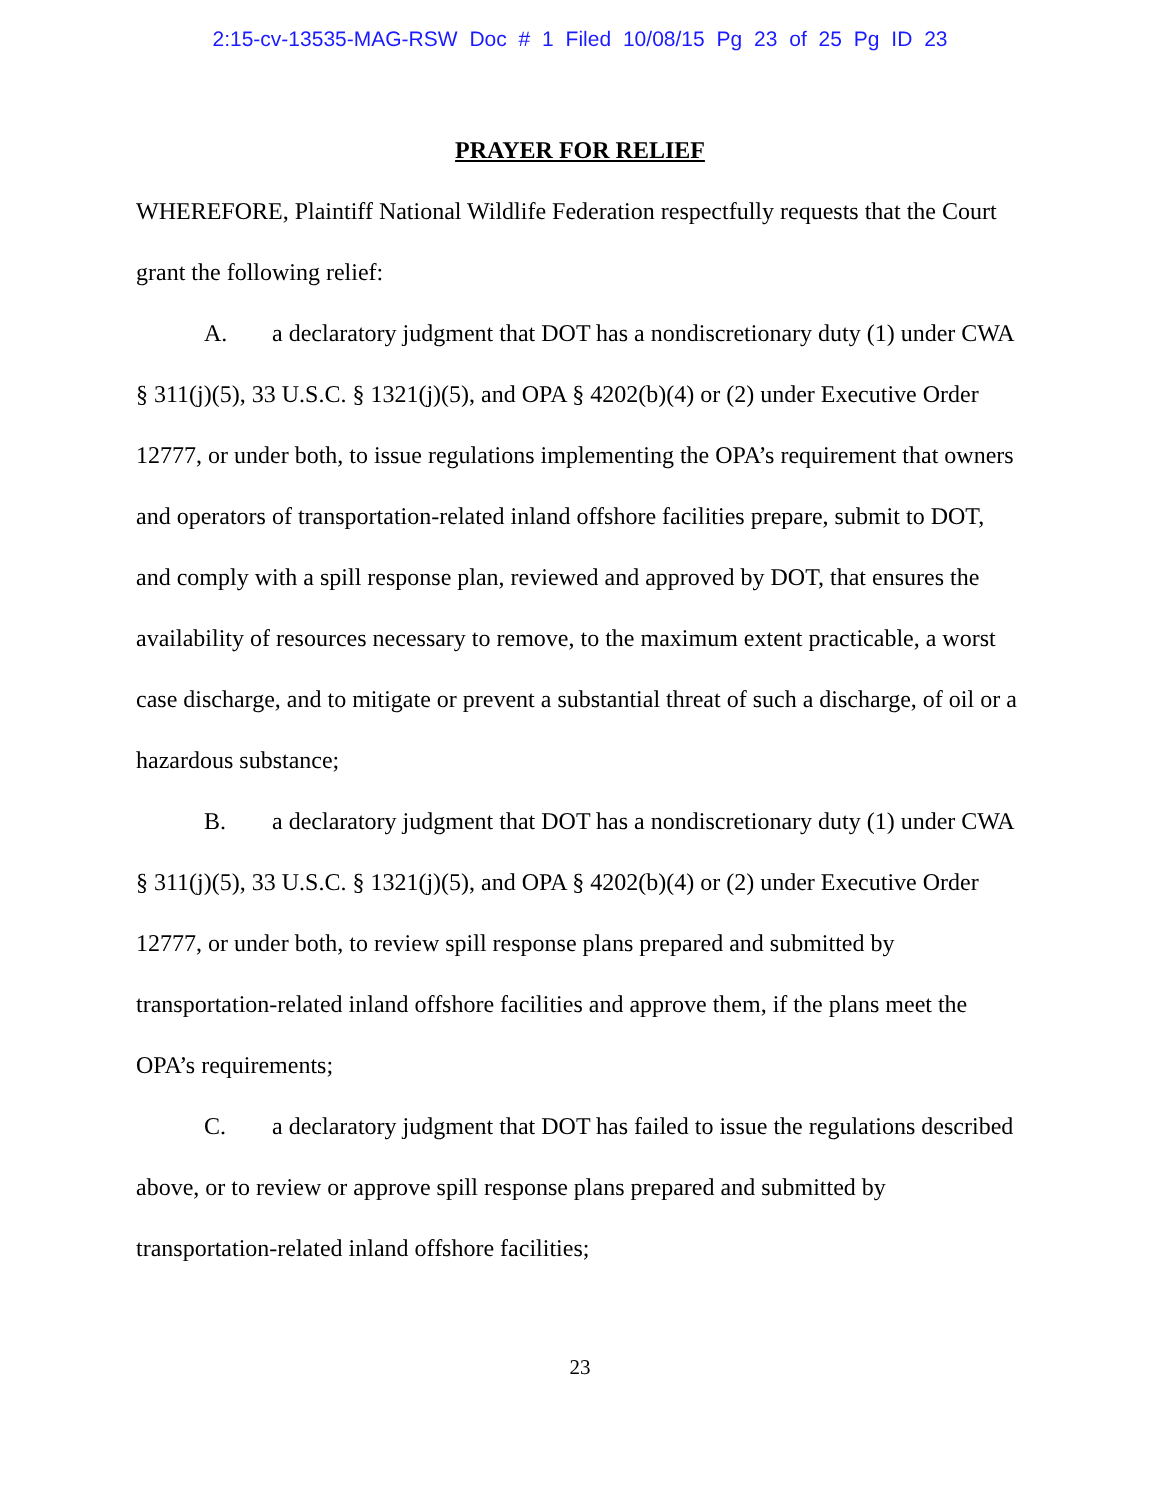2:15-cv-13535-MAG-RSW Doc # 1 Filed 10/08/15 Pg 23 of 25 Pg ID 23
PRAYER FOR RELIEF
WHEREFORE, Plaintiff National Wildlife Federation respectfully requests that the Court grant the following relief:
A. a declaratory judgment that DOT has a nondiscretionary duty (1) under CWA § 311(j)(5), 33 U.S.C. § 1321(j)(5), and OPA § 4202(b)(4) or (2) under Executive Order 12777, or under both, to issue regulations implementing the OPA’s requirement that owners and operators of transportation-related inland offshore facilities prepare, submit to DOT, and comply with a spill response plan, reviewed and approved by DOT, that ensures the availability of resources necessary to remove, to the maximum extent practicable, a worst case discharge, and to mitigate or prevent a substantial threat of such a discharge, of oil or a hazardous substance;
B. a declaratory judgment that DOT has a nondiscretionary duty (1) under CWA § 311(j)(5), 33 U.S.C. § 1321(j)(5), and OPA § 4202(b)(4) or (2) under Executive Order 12777, or under both, to review spill response plans prepared and submitted by transportation-related inland offshore facilities and approve them, if the plans meet the OPA’s requirements;
C. a declaratory judgment that DOT has failed to issue the regulations described above, or to review or approve spill response plans prepared and submitted by transportation-related inland offshore facilities;
23